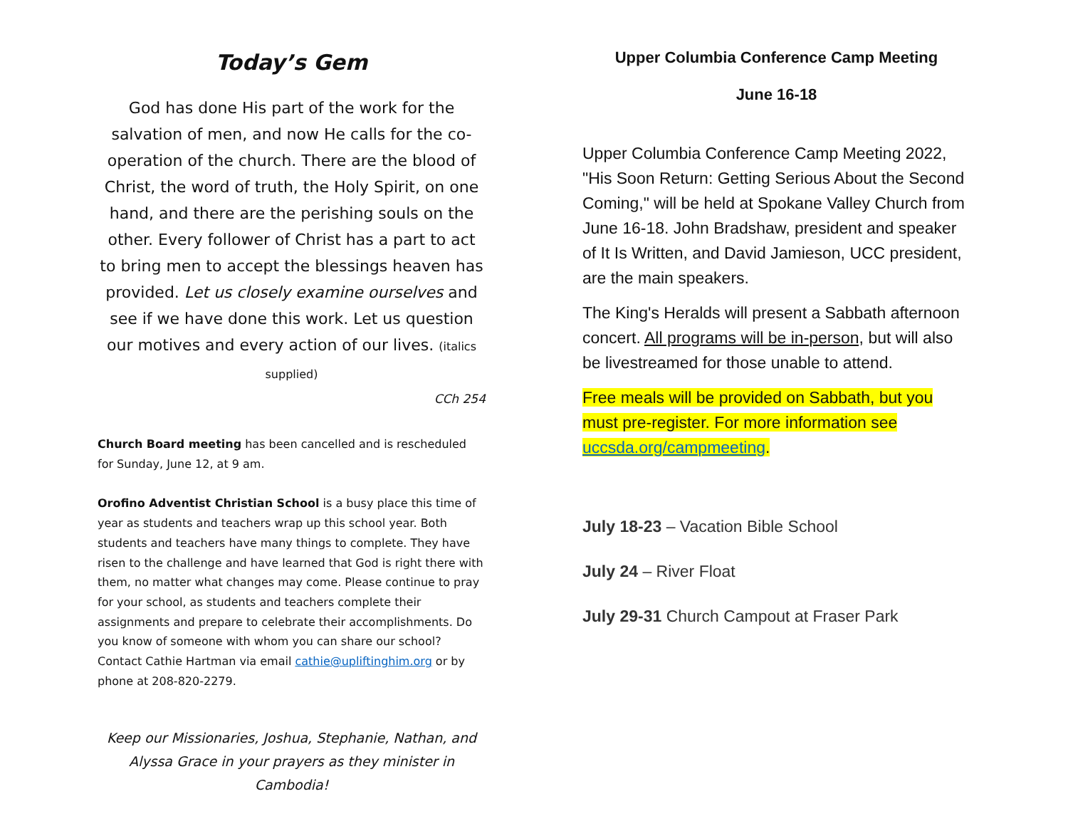Today’s Gem
God has done His part of the work for the salvation of men, and now He calls for the co-operation of the church. There are the blood of Christ, the word of truth, the Holy Spirit, on one hand, and there are the perishing souls on the other. Every follower of Christ has a part to act to bring men to accept the blessings heaven has provided. Let us closely examine ourselves and see if we have done this work. Let us question our motives and every action of our lives. (italics supplied)
CCh 254
Church Board meeting has been cancelled and is rescheduled for Sunday, June 12, at 9 am.
Orofino Adventist Christian School is a busy place this time of year as students and teachers wrap up this school year. Both students and teachers have many things to complete. They have risen to the challenge and have learned that God is right there with them, no matter what changes may come. Please continue to pray for your school, as students and teachers complete their assignments and prepare to celebrate their accomplishments. Do you know of someone with whom you can share our school? Contact Cathie Hartman via email cathie@upliftinghim.org or by phone at 208-820-2279.
Keep our Missionaries, Joshua, Stephanie, Nathan, and Alyssa Grace in your prayers as they minister in Cambodia!
Upper Columbia Conference Camp Meeting
June 16-18
Upper Columbia Conference Camp Meeting 2022, "His Soon Return: Getting Serious About the Second Coming," will be held at Spokane Valley Church from June 16-18. John Bradshaw, president and speaker of It Is Written, and David Jamieson, UCC president, are the main speakers.
The King's Heralds will present a Sabbath afternoon concert. All programs will be in-person, but will also be livestreamed for those unable to attend.
Free meals will be provided on Sabbath, but you must pre-register. For more information see uccsda.org/campmeeting.
July 18-23 – Vacation Bible School
July 24 – River Float
July 29-31 Church Campout at Fraser Park